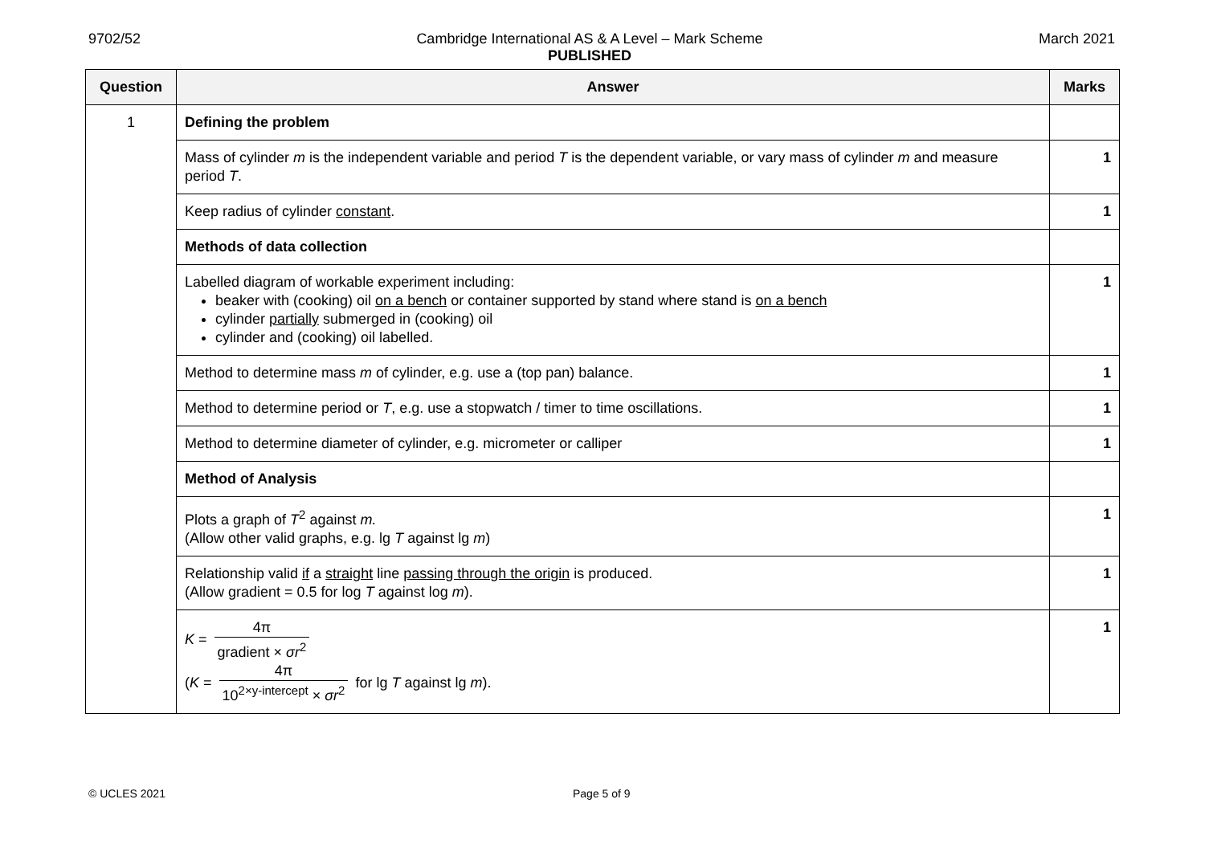9702/52 Cambridge International AS & A Level – Mark Scheme
PUBLISHED
March 2021
| Question | Answer | Marks |
| --- | --- | --- |
| 1 | Defining the problem | |
| | Mass of cylinder m is the independent variable and period T is the dependent variable, or vary mass of cylinder m and measure period T . | 1 |
| | Keep radius of cylinder constant . | 1 |
| | Methods of data collection | |
| | Labelled diagram of workable experiment including: beaker with (cooking) oil on a bench or container supported by stand where stand is on a bench cylinder partially submerged in (cooking) oil cylinder and (cooking) oil labelled. | 1 |
| | Method to determine mass m of cylinder, e.g. use a (top pan) balance. | 1 |
| | Method to determine period or T , e.g. use a stopwatch / timer to time oscillations. | 1 |
| | Method to determine diameter of cylinder, e.g. micrometer or calliper | 1 |
| | Method of Analysis | |
| | Plots a graph of T<sup>2</sup> against m. (Allow other valid graphs, e.g. lg T against lg m ) | 1 |
| | Relationship valid if a straight line passing through the origin is produced. (Allow gradient = 0.5 for log T against log m ). | 1 |
| | K = 4π gradient × σr<sup>2</sup> ( K = 4π 10<sup>2×y-intercept</sup> × σr<sup>2</sup> for lg T against lg m ). | 1 |
© UCLES 2021 Page 5 of 9